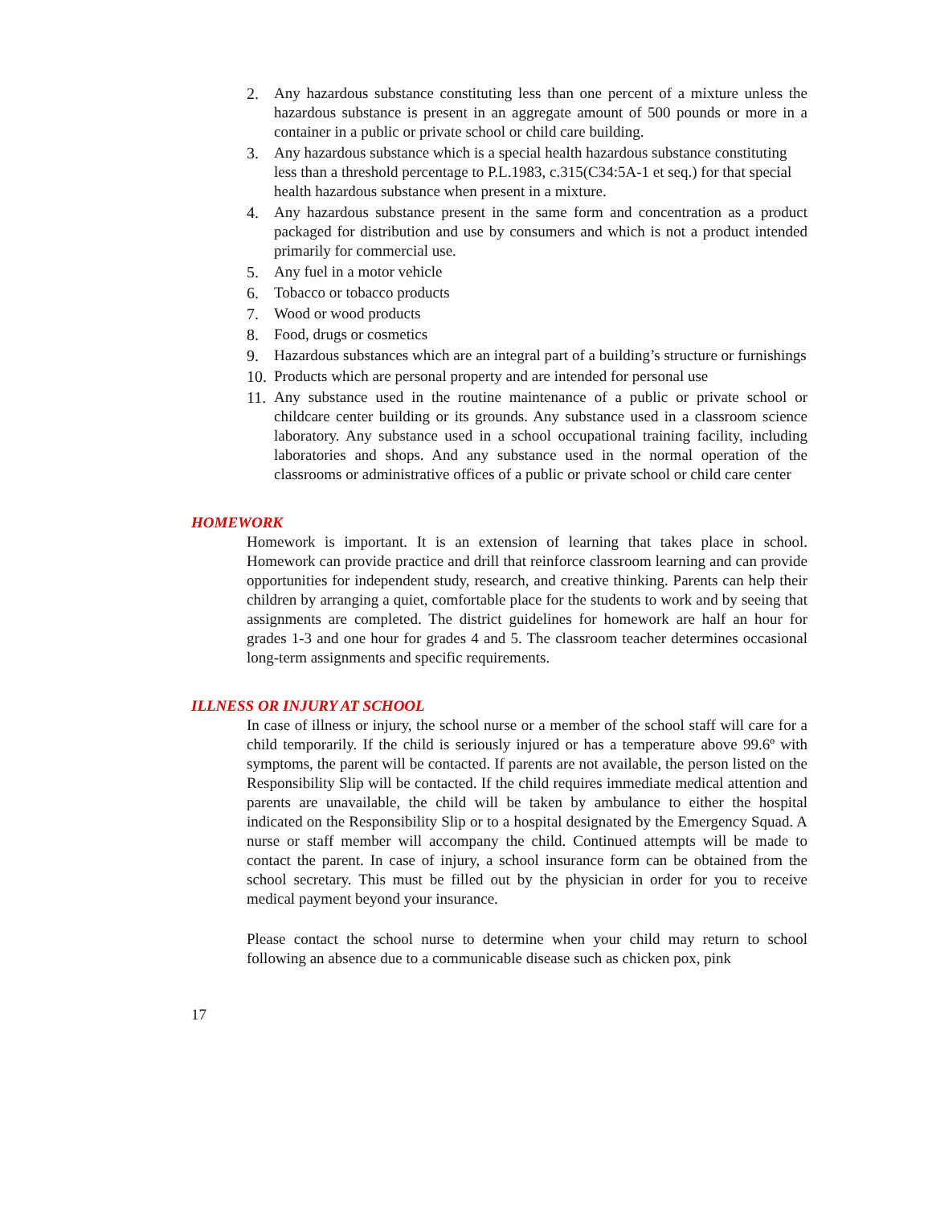2. Any hazardous substance constituting less than one percent of a mixture unless the hazardous substance is present in an aggregate amount of 500 pounds or more in a container in a public or private school or child care building.
3. Any hazardous substance which is a special health hazardous substance constituting less than a threshold percentage to P.L.1983, c.315(C34:5A-1 et seq.) for that special health hazardous substance when present in a mixture.
4. Any hazardous substance present in the same form and concentration as a product packaged for distribution and use by consumers and which is not a product intended primarily for commercial use.
5. Any fuel in a motor vehicle
6. Tobacco or tobacco products
7. Wood or wood products
8. Food, drugs or cosmetics
9. Hazardous substances which are an integral part of a building’s structure or furnishings
10. Products which are personal property and are intended for personal use
11. Any substance used in the routine maintenance of a public or private school or childcare center building or its grounds. Any substance used in a classroom science laboratory. Any substance used in a school occupational training facility, including laboratories and shops. And any substance used in the normal operation of the classrooms or administrative offices of a public or private school or child care center
HOMEWORK
Homework is important. It is an extension of learning that takes place in school. Homework can provide practice and drill that reinforce classroom learning and can provide opportunities for independent study, research, and creative thinking. Parents can help their children by arranging a quiet, comfortable place for the students to work and by seeing that assignments are completed. The district guidelines for homework are half an hour for grades 1-3 and one hour for grades 4 and 5. The classroom teacher determines occasional long-term assignments and specific requirements.
ILLNESS OR INJURY AT SCHOOL
In case of illness or injury, the school nurse or a member of the school staff will care for a child temporarily. If the child is seriously injured or has a temperature above 99.6º with symptoms, the parent will be contacted. If parents are not available, the person listed on the Responsibility Slip will be contacted. If the child requires immediate medical attention and parents are unavailable, the child will be taken by ambulance to either the hospital indicated on the Responsibility Slip or to a hospital designated by the Emergency Squad. A nurse or staff member will accompany the child. Continued attempts will be made to contact the parent. In case of injury, a school insurance form can be obtained from the school secretary. This must be filled out by the physician in order for you to receive medical payment beyond your insurance.
Please contact the school nurse to determine when your child may return to school following an absence due to a communicable disease such as chicken pox, pink
17